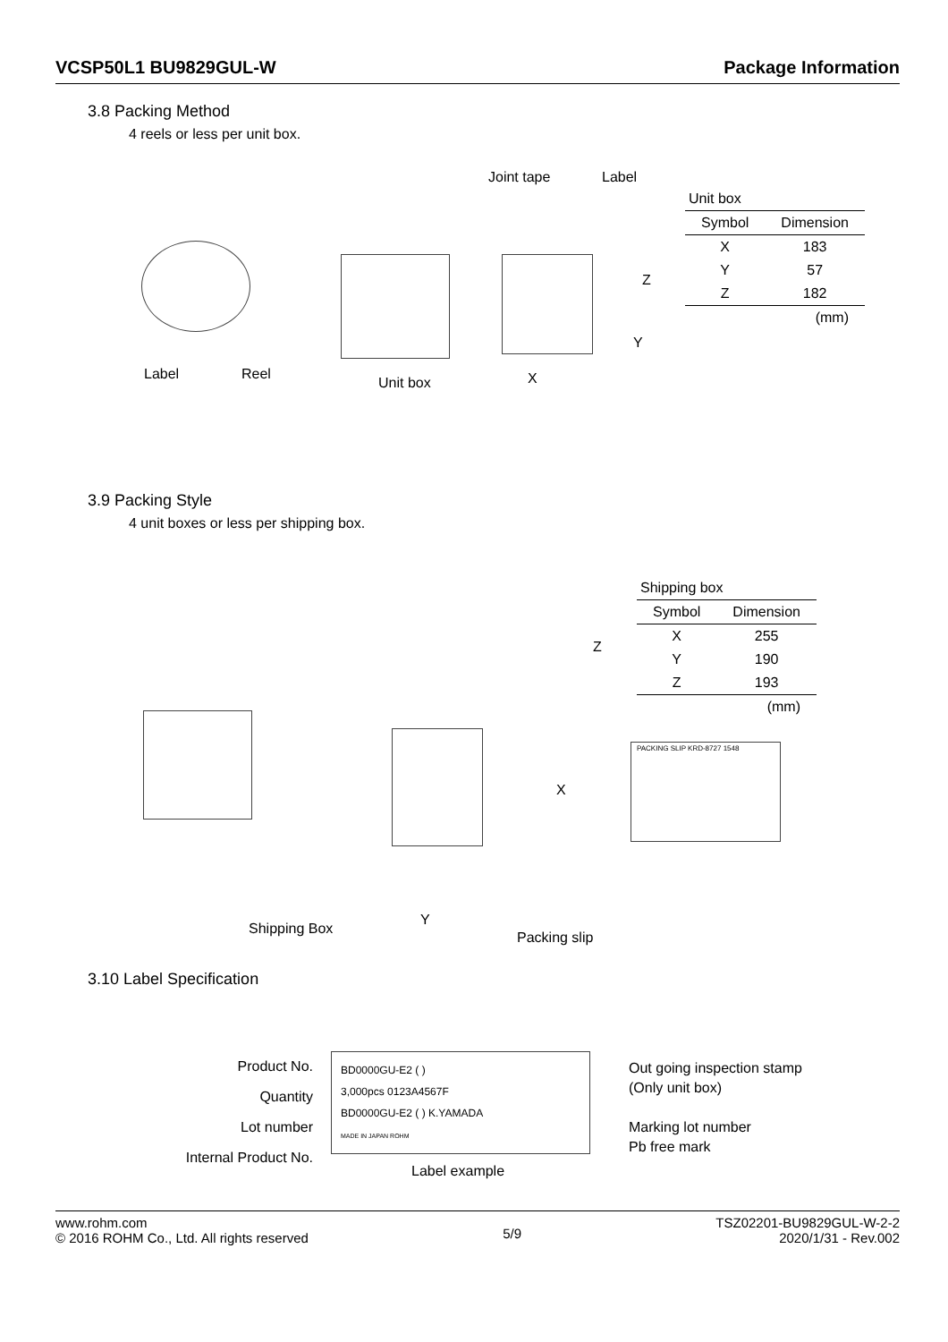VCSP50L1 BU9829GUL-W Package Information
3.8 Packing Method
4 reels or less per unit box.
Label Reel
Unit box
Joint tape Label
Z
Y
X
| Unit box | |
| Symbol | Dimension |
| X | 183 |
| Y | 57 |
| Z | 182 |
| | (mm) |
3.9 Packing Style
4 unit boxes or less per shipping box.
Shipping Box
Y
Packing slip
X
Z
PACKING SLIP KRD-8727 1548
| Shipping box | |
| Symbol | Dimension |
| X | 255 |
| Y | 190 |
| Z | 193 |
| | (mm) |
3.10 Label Specification
Product No.
Quantity
Lot number
Internal Product No.
BD0000GU-E2 ( )
3,000pcs 0123A4567F
BD0000GU-E2 ( ) K.YAMADA
MADE IN JAPAN ROHM
Out going inspection stamp
(Only unit box)
Marking lot number
Pb free mark
Label example
www.rohm.com
© 2016 ROHM Co., Ltd. All rights reserved
5/9
TSZ02201-BU9829GUL-W-2-2
2020/1/31 - Rev.002